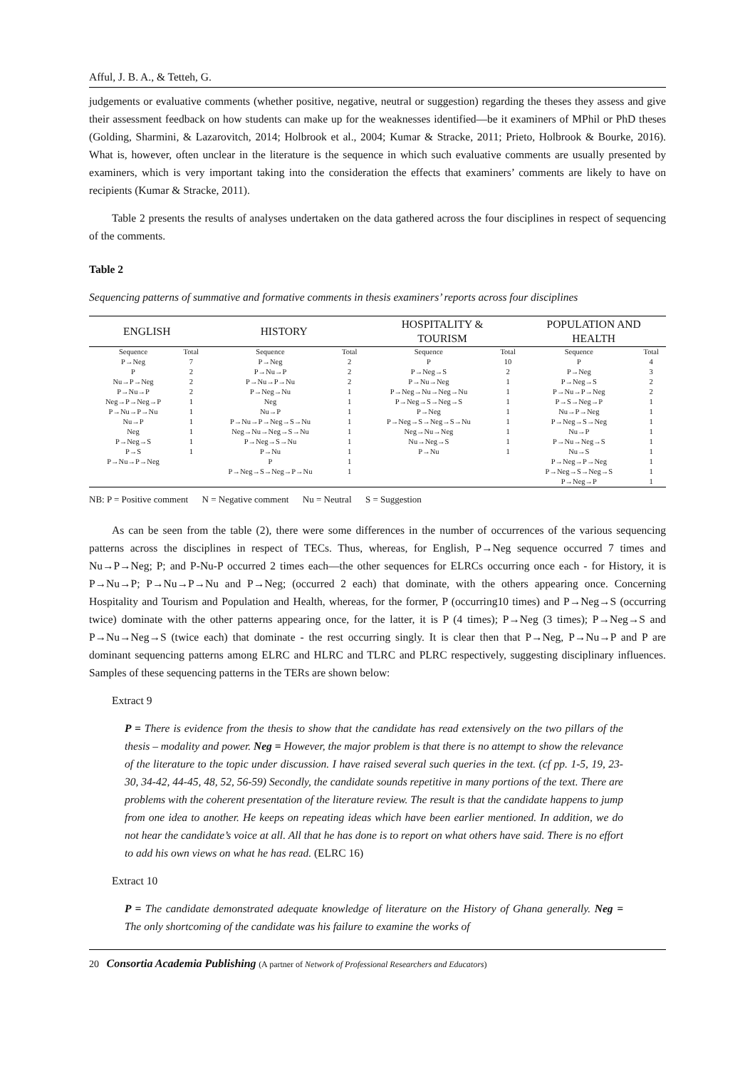Afful, J. B. A., & Tetteh, G.
judgements or evaluative comments (whether positive, negative, neutral or suggestion) regarding the theses they assess and give their assessment feedback on how students can make up for the weaknesses identified—be it examiners of MPhil or PhD theses (Golding, Sharmini, & Lazarovitch, 2014; Holbrook et al., 2004; Kumar & Stracke, 2011; Prieto, Holbrook & Bourke, 2016). What is, however, often unclear in the literature is the sequence in which such evaluative comments are usually presented by examiners, which is very important taking into the consideration the effects that examiners’ comments are likely to have on recipients (Kumar & Stracke, 2011).
Table 2 presents the results of analyses undertaken on the data gathered across the four disciplines in respect of sequencing of the comments.
Table 2
Sequencing patterns of summative and formative comments in thesis examiners’ reports across four disciplines
| ENGLISH | | HISTORY | | HOSPITALITY & TOURISM | | POPULATION AND HEALTH | |
| --- | --- | --- | --- | --- | --- | --- | --- |
| Sequence | Total | Sequence | Total | Sequence | Total | Sequence | Total |
| P→Neg | 7 | P→Neg | 2 | P | 10 | P | 4 |
| P | 2 | P→Nu→P | 2 | P→Neg→S | 2 | P→Neg | 3 |
| Nu→P→Neg | 2 | P→Nu→P→Nu | 2 | P→Nu→Neg | 1 | P→Neg→S | 2 |
| P→Nu→P | 2 | P→Neg→Nu | 1 | P→Neg→Nu→Neg→Nu | 1 | P→Nu→P→Neg | 2 |
| Neg→P→Neg→P | 1 | Neg | 1 | P→Neg→S→Neg→S | 1 | P→S→Neg→P | 1 |
| P→Nu→P→Nu | 1 | Nu→P | 1 | P→Neg | 1 | Nu→P→Neg | 1 |
| Nu→P | 1 | P→Nu→P→Neg→S→Nu | 1 | P→Neg→S→Neg→S→Nu | 1 | P→Neg→S→Neg | 1 |
| Neg | 1 | Neg→Nu→Neg→S→Nu | 1 | Neg→Nu→Neg | 1 | Nu→P | 1 |
| P→Neg→S | 1 | P→Neg→S→Nu | 1 | Nu→Neg→S | 1 | P→Nu→Neg→S | 1 |
| P→S | 1 | P→Nu | 1 | P→Nu | 1 | Nu→S | 1 |
| P→Nu→P→Neg | | P | 1 | | | P→Neg→P→Neg | 1 |
| | | P→Neg→S→Neg→P→Nu | 1 | | | P→Neg→S→Neg→S | 1 |
| | | | | | | P→Neg→P | 1 |
NB: P = Positive comment N = Negative comment Nu = Neutral S = Suggestion
As can be seen from the table (2), there were some differences in the number of occurrences of the various sequencing patterns across the disciplines in respect of TECs. Thus, whereas, for English, P→Neg sequence occurred 7 times and Nu→P→Neg; P; and P-Nu-P occurred 2 times each—the other sequences for ELRCs occurring once each - for History, it is P→Nu→P; P→Nu→P→Nu and P→Neg; (occurred 2 each) that dominate, with the others appearing once. Concerning Hospitality and Tourism and Population and Health, whereas, for the former, P (occurring10 times) and P→Neg→S (occurring twice) dominate with the other patterns appearing once, for the latter, it is P (4 times); P→Neg (3 times); P→Neg→S and P→Nu→Neg→S (twice each) that dominate - the rest occurring singly. It is clear then that P→Neg, P→Nu→P and P are dominant sequencing patterns among ELRC and HLRC and TLRC and PLRC respectively, suggesting disciplinary influences. Samples of these sequencing patterns in the TERs are shown below:
Extract 9
P = There is evidence from the thesis to show that the candidate has read extensively on the two pillars of the thesis – modality and power. Neg = However, the major problem is that there is no attempt to show the relevance of the literature to the topic under discussion. I have raised several such queries in the text. (cf pp. 1-5, 19, 23-30, 34-42, 44-45, 48, 52, 56-59) Secondly, the candidate sounds repetitive in many portions of the text. There are problems with the coherent presentation of the literature review. The result is that the candidate happens to jump from one idea to another. He keeps on repeating ideas which have been earlier mentioned. In addition, we do not hear the candidate’s voice at all. All that he has done is to report on what others have said. There is no effort to add his own views on what he has read. (ELRC 16)
Extract 10
P = The candidate demonstrated adequate knowledge of literature on the History of Ghana generally. Neg = The only shortcoming of the candidate was his failure to examine the works of
20 Consortia Academia Publishing (A partner of Network of Professional Researchers and Educators)